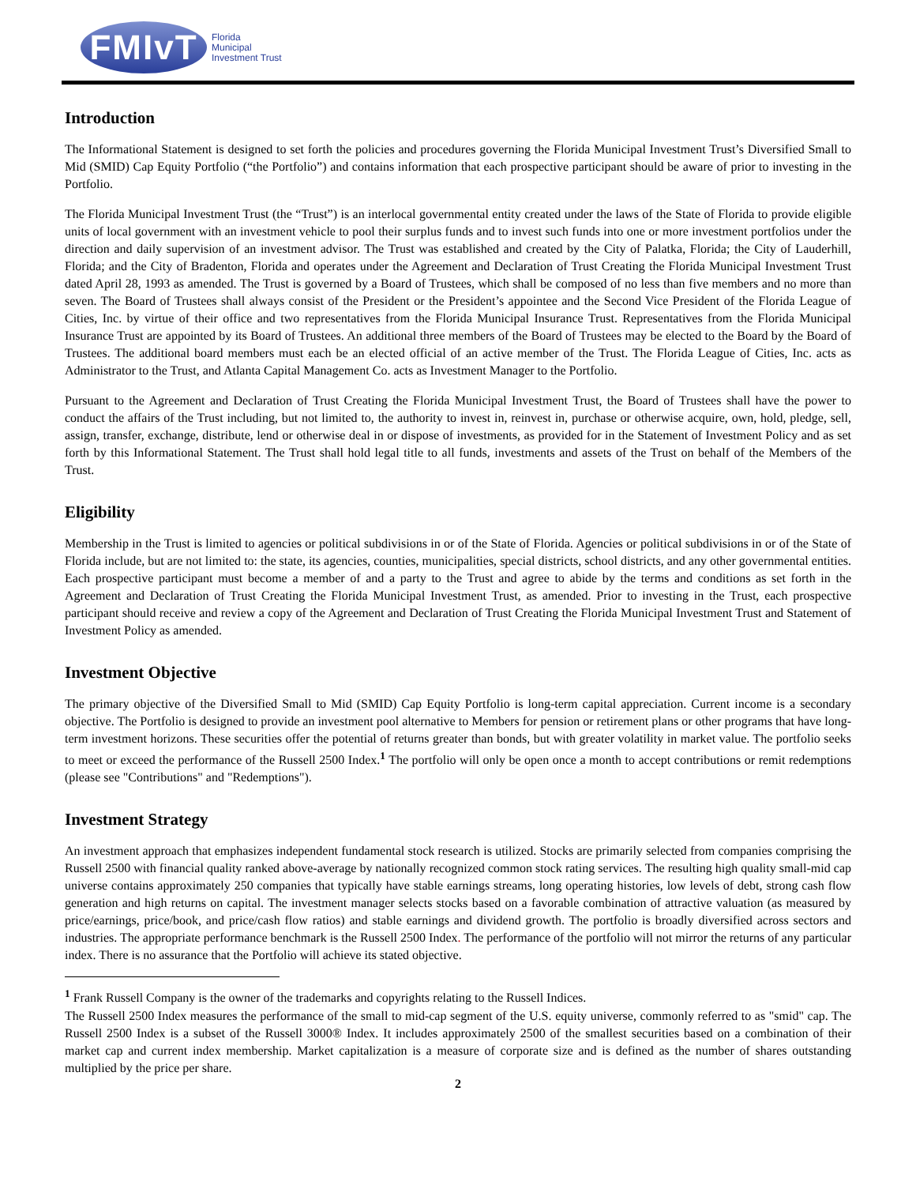FMIvT
Florida
Municipal
Investment Trust
Introduction
The Informational Statement is designed to set forth the policies and procedures governing the Florida Municipal Investment Trust’s Diversified Small to Mid (SMID) Cap Equity Portfolio (“the Portfolio”) and contains information that each prospective participant should be aware of prior to investing in the Portfolio.
The Florida Municipal Investment Trust (the “Trust”) is an interlocal governmental entity created under the laws of the State of Florida to provide eligible units of local government with an investment vehicle to pool their surplus funds and to invest such funds into one or more investment portfolios under the direction and daily supervision of an investment advisor. The Trust was established and created by the City of Palatka, Florida; the City of Lauderhill, Florida; and the City of Bradenton, Florida and operates under the Agreement and Declaration of Trust Creating the Florida Municipal Investment Trust dated April 28, 1993 as amended. The Trust is governed by a Board of Trustees, which shall be composed of no less than five members and no more than seven. The Board of Trustees shall always consist of the President or the President’s appointee and the Second Vice President of the Florida League of Cities, Inc. by virtue of their office and two representatives from the Florida Municipal Insurance Trust. Representatives from the Florida Municipal Insurance Trust are appointed by its Board of Trustees. An additional three members of the Board of Trustees may be elected to the Board by the Board of Trustees. The additional board members must each be an elected official of an active member of the Trust. The Florida League of Cities, Inc. acts as Administrator to the Trust, and Atlanta Capital Management Co. acts as Investment Manager to the Portfolio.
Pursuant to the Agreement and Declaration of Trust Creating the Florida Municipal Investment Trust, the Board of Trustees shall have the power to conduct the affairs of the Trust including, but not limited to, the authority to invest in, reinvest in, purchase or otherwise acquire, own, hold, pledge, sell, assign, transfer, exchange, distribute, lend or otherwise deal in or dispose of investments, as provided for in the Statement of Investment Policy and as set forth by this Informational Statement. The Trust shall hold legal title to all funds, investments and assets of the Trust on behalf of the Members of the Trust.
Eligibility
Membership in the Trust is limited to agencies or political subdivisions in or of the State of Florida. Agencies or political subdivisions in or of the State of Florida include, but are not limited to: the state, its agencies, counties, municipalities, special districts, school districts, and any other governmental entities. Each prospective participant must become a member of and a party to the Trust and agree to abide by the terms and conditions as set forth in the Agreement and Declaration of Trust Creating the Florida Municipal Investment Trust, as amended. Prior to investing in the Trust, each prospective participant should receive and review a copy of the Agreement and Declaration of Trust Creating the Florida Municipal Investment Trust and Statement of Investment Policy as amended.
Investment Objective
The primary objective of the Diversified Small to Mid (SMID) Cap Equity Portfolio is long-term capital appreciation. Current income is a secondary objective. The Portfolio is designed to provide an investment pool alternative to Members for pension or retirement plans or other programs that have long-term investment horizons. These securities offer the potential of returns greater than bonds, but with greater volatility in market value. The portfolio seeks to meet or exceed the performance of the Russell 2500 Index.<sup>1</sup> The portfolio will only be open once a month to accept contributions or remit redemptions (please see "Contributions" and "Redemptions").
Investment Strategy
An investment approach that emphasizes independent fundamental stock research is utilized. Stocks are primarily selected from companies comprising the Russell 2500 with financial quality ranked above-average by nationally recognized common stock rating services. The resulting high quality small-mid cap universe contains approximately 250 companies that typically have stable earnings streams, long operating histories, low levels of debt, strong cash flow generation and high returns on capital. The investment manager selects stocks based on a favorable combination of attractive valuation (as measured by price/earnings, price/book, and price/cash flow ratios) and stable earnings and dividend growth. The portfolio is broadly diversified across sectors and industries. The appropriate performance benchmark is the Russell 2500 Index. The performance of the portfolio will not mirror the returns of any particular index. There is no assurance that the Portfolio will achieve its stated objective.
<sup>1</sup> Frank Russell Company is the owner of the trademarks and copyrights relating to the Russell Indices.
The Russell 2500 Index measures the performance of the small to mid-cap segment of the U.S. equity universe, commonly referred to as "smid" cap. The Russell 2500 Index is a subset of the Russell 3000® Index. It includes approximately 2500 of the smallest securities based on a combination of their market cap and current index membership. Market capitalization is a measure of corporate size and is defined as the number of shares outstanding multiplied by the price per share.
2